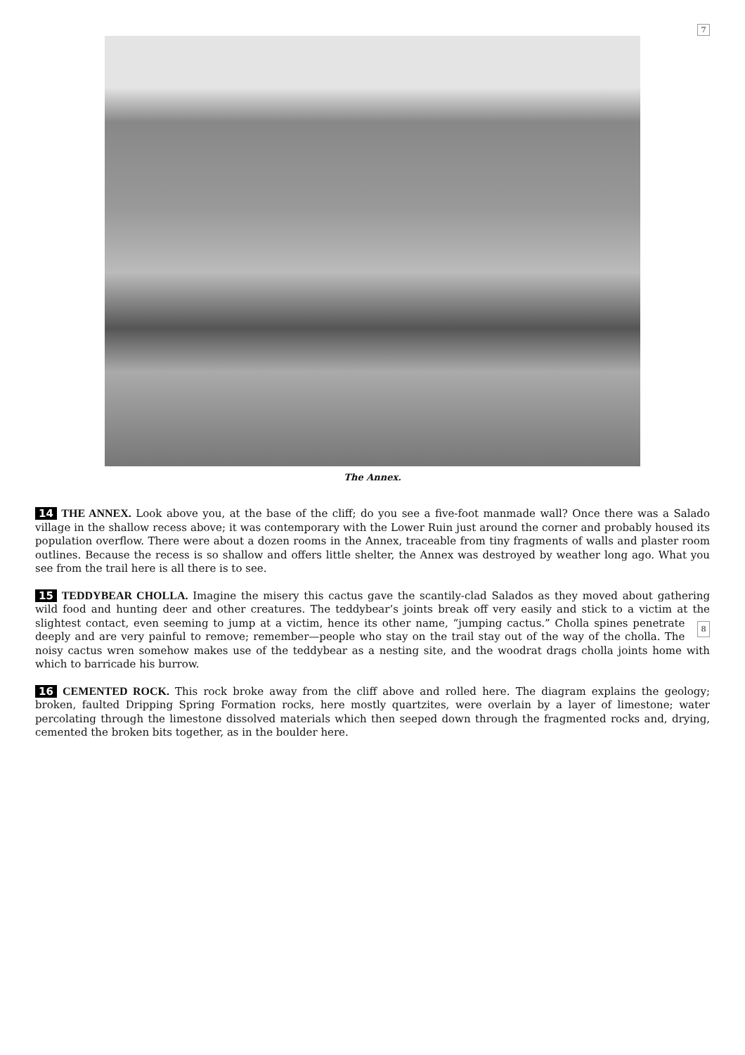7
The Annex.
14 THE ANNEX. Look above you, at the base of the cliff; do you see a five-foot manmade wall? Once there was a Salado village in the shallow recess above; it was contemporary with the Lower Ruin just around the corner and probably housed its population overflow. There were about a dozen rooms in the Annex, traceable from tiny fragments of walls and plaster room outlines. Because the recess is so shallow and offers little shelter, the Annex was destroyed by weather long ago. What you see from the trail here is all there is to see.
15 TEDDYBEAR CHOLLA. Imagine the misery this cactus gave the scantily-clad Salados as they moved about gathering wild food and hunting deer and other creatures. The teddybear’s joints break off very easily and stick to a victim at the slightest contact, even seeming to jump at a victim, hence its other name, “jumping cactus.” Cholla 8 spines penetrate deeply and are very painful to remove; remember—people who stay on the trail stay out of the way of the cholla. The noisy cactus wren somehow makes use of the teddybear as a nesting site, and the woodrat drags cholla joints home with which to barricade his burrow.
16 CEMENTED ROCK. This rock broke away from the cliff above and rolled here. The diagram explains the geology; broken, faulted Dripping Spring Formation rocks, here mostly quartzites, were overlain by a layer of limestone; water percolating through the limestone dissolved materials which then seeped down through the fragmented rocks and, drying, cemented the broken bits together, as in the boulder here.